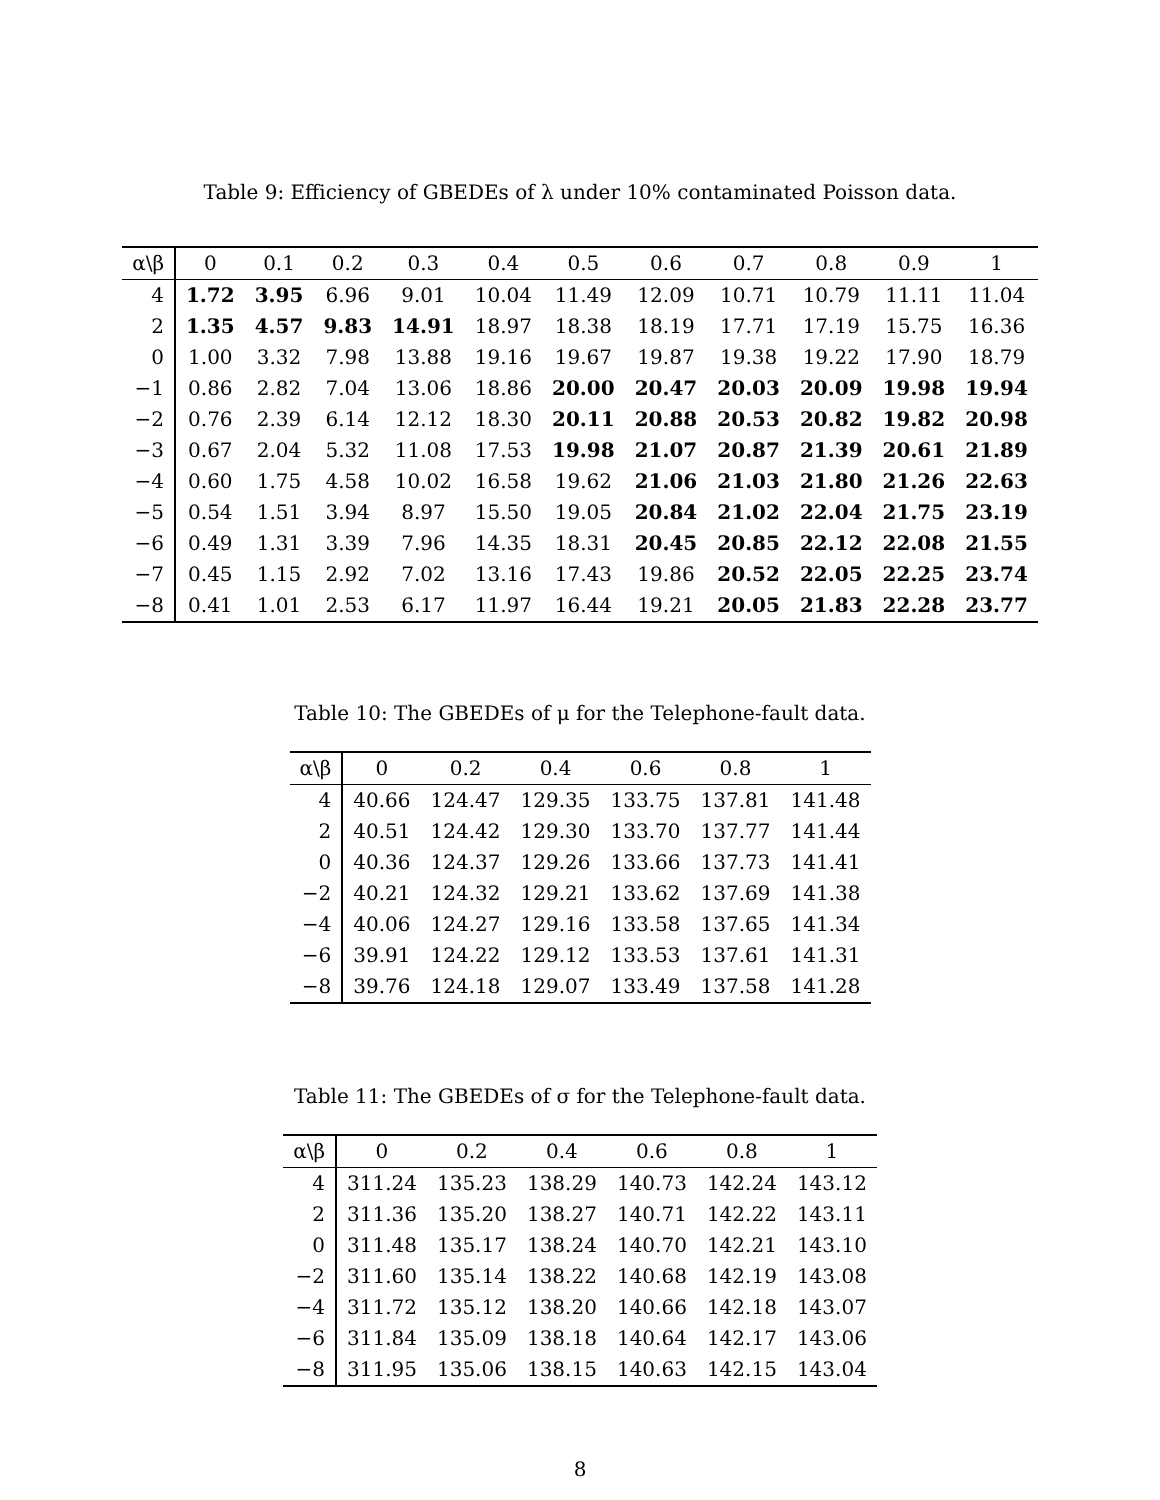Table 9: Efficiency of GBEDEs of λ under 10% contaminated Poisson data.
| α\β | 0 | 0.1 | 0.2 | 0.3 | 0.4 | 0.5 | 0.6 | 0.7 | 0.8 | 0.9 | 1 |
| --- | --- | --- | --- | --- | --- | --- | --- | --- | --- | --- | --- |
| 4 | 1.72 | 3.95 | 6.96 | 9.01 | 10.04 | 11.49 | 12.09 | 10.71 | 10.79 | 11.11 | 11.04 |
| 2 | 1.35 | 4.57 | 9.83 | 14.91 | 18.97 | 18.38 | 18.19 | 17.71 | 17.19 | 15.75 | 16.36 |
| 0 | 1.00 | 3.32 | 7.98 | 13.88 | 19.16 | 19.67 | 19.87 | 19.38 | 19.22 | 17.90 | 18.79 |
| −1 | 0.86 | 2.82 | 7.04 | 13.06 | 18.86 | 20.00 | 20.47 | 20.03 | 20.09 | 19.98 | 19.94 |
| −2 | 0.76 | 2.39 | 6.14 | 12.12 | 18.30 | 20.11 | 20.88 | 20.53 | 20.82 | 19.82 | 20.98 |
| −3 | 0.67 | 2.04 | 5.32 | 11.08 | 17.53 | 19.98 | 21.07 | 20.87 | 21.39 | 20.61 | 21.89 |
| −4 | 0.60 | 1.75 | 4.58 | 10.02 | 16.58 | 19.62 | 21.06 | 21.03 | 21.80 | 21.26 | 22.63 |
| −5 | 0.54 | 1.51 | 3.94 | 8.97 | 15.50 | 19.05 | 20.84 | 21.02 | 22.04 | 21.75 | 23.19 |
| −6 | 0.49 | 1.31 | 3.39 | 7.96 | 14.35 | 18.31 | 20.45 | 20.85 | 22.12 | 22.08 | 21.55 |
| −7 | 0.45 | 1.15 | 2.92 | 7.02 | 13.16 | 17.43 | 19.86 | 20.52 | 22.05 | 22.25 | 23.74 |
| −8 | 0.41 | 1.01 | 2.53 | 6.17 | 11.97 | 16.44 | 19.21 | 20.05 | 21.83 | 22.28 | 23.77 |
Table 10: The GBEDEs of μ for the Telephone-fault data.
| α\β | 0 | 0.2 | 0.4 | 0.6 | 0.8 | 1 |
| --- | --- | --- | --- | --- | --- | --- |
| 4 | 40.66 | 124.47 | 129.35 | 133.75 | 137.81 | 141.48 |
| 2 | 40.51 | 124.42 | 129.30 | 133.70 | 137.77 | 141.44 |
| 0 | 40.36 | 124.37 | 129.26 | 133.66 | 137.73 | 141.41 |
| −2 | 40.21 | 124.32 | 129.21 | 133.62 | 137.69 | 141.38 |
| −4 | 40.06 | 124.27 | 129.16 | 133.58 | 137.65 | 141.34 |
| −6 | 39.91 | 124.22 | 129.12 | 133.53 | 137.61 | 141.31 |
| −8 | 39.76 | 124.18 | 129.07 | 133.49 | 137.58 | 141.28 |
Table 11: The GBEDEs of σ for the Telephone-fault data.
| α\β | 0 | 0.2 | 0.4 | 0.6 | 0.8 | 1 |
| --- | --- | --- | --- | --- | --- | --- |
| 4 | 311.24 | 135.23 | 138.29 | 140.73 | 142.24 | 143.12 |
| 2 | 311.36 | 135.20 | 138.27 | 140.71 | 142.22 | 143.11 |
| 0 | 311.48 | 135.17 | 138.24 | 140.70 | 142.21 | 143.10 |
| −2 | 311.60 | 135.14 | 138.22 | 140.68 | 142.19 | 143.08 |
| −4 | 311.72 | 135.12 | 138.20 | 140.66 | 142.18 | 143.07 |
| −6 | 311.84 | 135.09 | 138.18 | 140.64 | 142.17 | 143.06 |
| −8 | 311.95 | 135.06 | 138.15 | 140.63 | 142.15 | 143.04 |
8